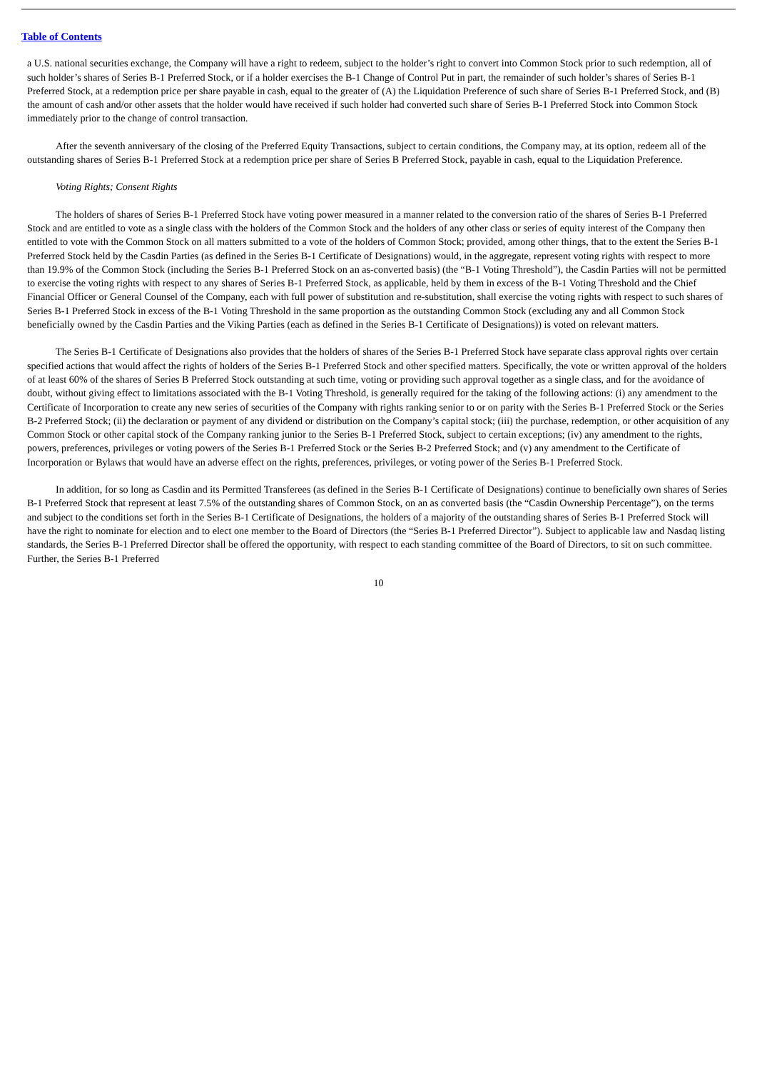Table of Contents
a U.S. national securities exchange, the Company will have a right to redeem, subject to the holder’s right to convert into Common Stock prior to such redemption, all of such holder’s shares of Series B-1 Preferred Stock, or if a holder exercises the B-1 Change of Control Put in part, the remainder of such holder’s shares of Series B-1 Preferred Stock, at a redemption price per share payable in cash, equal to the greater of (A) the Liquidation Preference of such share of Series B-1 Preferred Stock, and (B) the amount of cash and/or other assets that the holder would have received if such holder had converted such share of Series B-1 Preferred Stock into Common Stock immediately prior to the change of control transaction.
After the seventh anniversary of the closing of the Preferred Equity Transactions, subject to certain conditions, the Company may, at its option, redeem all of the outstanding shares of Series B-1 Preferred Stock at a redemption price per share of Series B Preferred Stock, payable in cash, equal to the Liquidation Preference.
Voting Rights; Consent Rights
The holders of shares of Series B-1 Preferred Stock have voting power measured in a manner related to the conversion ratio of the shares of Series B-1 Preferred Stock and are entitled to vote as a single class with the holders of the Common Stock and the holders of any other class or series of equity interest of the Company then entitled to vote with the Common Stock on all matters submitted to a vote of the holders of Common Stock; provided, among other things, that to the extent the Series B-1 Preferred Stock held by the Casdin Parties (as defined in the Series B-1 Certificate of Designations) would, in the aggregate, represent voting rights with respect to more than 19.9% of the Common Stock (including the Series B-1 Preferred Stock on an as-converted basis) (the “B-1 Voting Threshold”), the Casdin Parties will not be permitted to exercise the voting rights with respect to any shares of Series B-1 Preferred Stock, as applicable, held by them in excess of the B-1 Voting Threshold and the Chief Financial Officer or General Counsel of the Company, each with full power of substitution and re-substitution, shall exercise the voting rights with respect to such shares of Series B-1 Preferred Stock in excess of the B-1 Voting Threshold in the same proportion as the outstanding Common Stock (excluding any and all Common Stock beneficially owned by the Casdin Parties and the Viking Parties (each as defined in the Series B-1 Certificate of Designations)) is voted on relevant matters.
The Series B-1 Certificate of Designations also provides that the holders of shares of the Series B-1 Preferred Stock have separate class approval rights over certain specified actions that would affect the rights of holders of the Series B-1 Preferred Stock and other specified matters. Specifically, the vote or written approval of the holders of at least 60% of the shares of Series B Preferred Stock outstanding at such time, voting or providing such approval together as a single class, and for the avoidance of doubt, without giving effect to limitations associated with the B-1 Voting Threshold, is generally required for the taking of the following actions: (i) any amendment to the Certificate of Incorporation to create any new series of securities of the Company with rights ranking senior to or on parity with the Series B-1 Preferred Stock or the Series B-2 Preferred Stock; (ii) the declaration or payment of any dividend or distribution on the Company’s capital stock; (iii) the purchase, redemption, or other acquisition of any Common Stock or other capital stock of the Company ranking junior to the Series B-1 Preferred Stock, subject to certain exceptions; (iv) any amendment to the rights, powers, preferences, privileges or voting powers of the Series B-1 Preferred Stock or the Series B-2 Preferred Stock; and (v) any amendment to the Certificate of Incorporation or Bylaws that would have an adverse effect on the rights, preferences, privileges, or voting power of the Series B-1 Preferred Stock.
In addition, for so long as Casdin and its Permitted Transferees (as defined in the Series B-1 Certificate of Designations) continue to beneficially own shares of Series B-1 Preferred Stock that represent at least 7.5% of the outstanding shares of Common Stock, on an as converted basis (the “Casdin Ownership Percentage”), on the terms and subject to the conditions set forth in the Series B-1 Certificate of Designations, the holders of a majority of the outstanding shares of Series B-1 Preferred Stock will have the right to nominate for election and to elect one member to the Board of Directors (the “Series B-1 Preferred Director”). Subject to applicable law and Nasdaq listing standards, the Series B-1 Preferred Director shall be offered the opportunity, with respect to each standing committee of the Board of Directors, to sit on such committee. Further, the Series B-1 Preferred
10